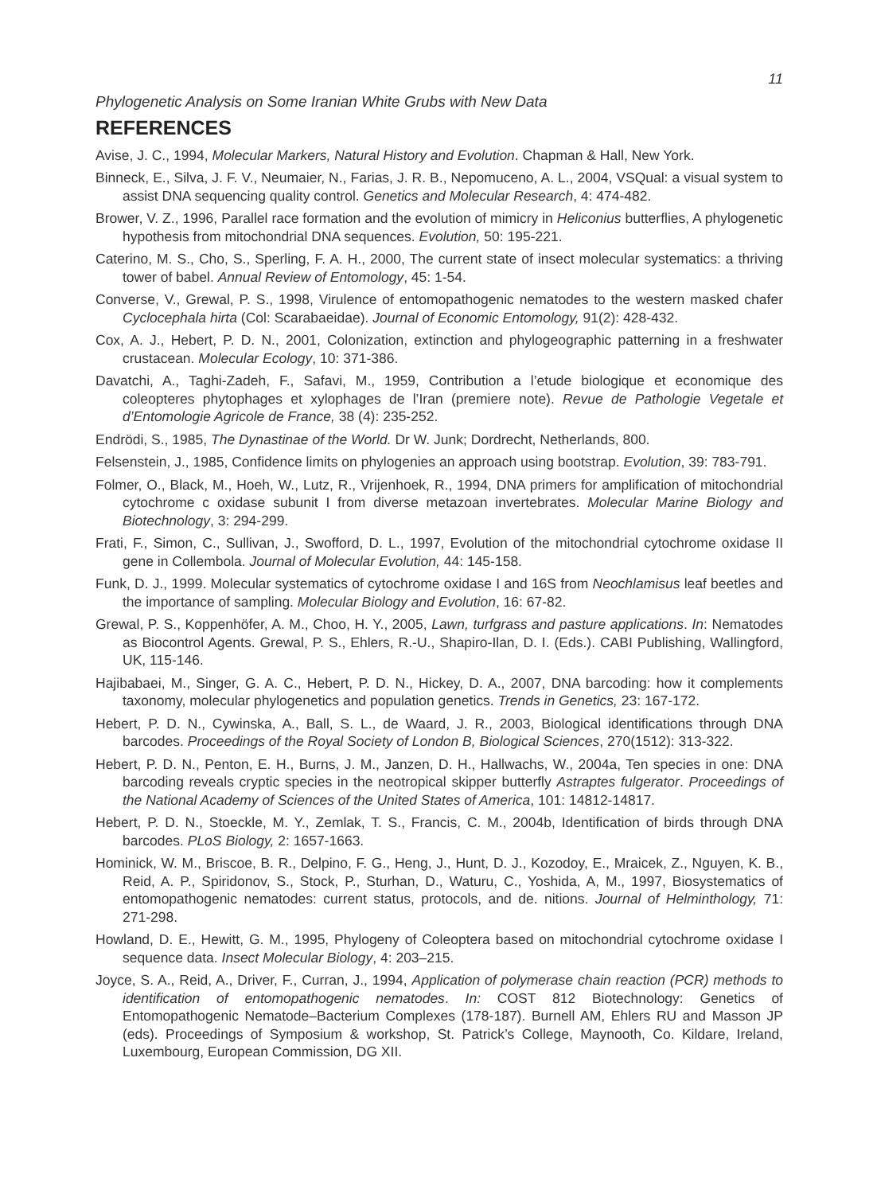11
Phylogenetic Analysis on Some Iranian White Grubs with New Data
REFERENCES
Avise, J. C., 1994, Molecular Markers, Natural History and Evolution. Chapman & Hall, New York.
Binneck, E., Silva, J. F. V., Neumaier, N., Farias, J. R. B., Nepomuceno, A. L., 2004, VSQual: a visual system to assist DNA sequencing quality control. Genetics and Molecular Research, 4: 474-482.
Brower, V. Z., 1996, Parallel race formation and the evolution of mimicry in Heliconius butterflies, A phylogenetic hypothesis from mitochondrial DNA sequences. Evolution, 50: 195-221.
Caterino, M. S., Cho, S., Sperling, F. A. H., 2000, The current state of insect molecular systematics: a thriving tower of babel. Annual Review of Entomology, 45: 1-54.
Converse, V., Grewal, P. S., 1998, Virulence of entomopathogenic nematodes to the western masked chafer Cyclocephala hirta (Col: Scarabaeidae). Journal of Economic Entomology, 91(2): 428-432.
Cox, A. J., Hebert, P. D. N., 2001, Colonization, extinction and phylogeographic patterning in a freshwater crustacean. Molecular Ecology, 10: 371-386.
Davatchi, A., Taghi-Zadeh, F., Safavi, M., 1959, Contribution a l’etude biologique et economique des coleopteres phytophages et xylophages de l’Iran (premiere note). Revue de Pathologie Vegetale et d’Entomologie Agricole de France, 38 (4): 235-252.
Endrödi, S., 1985, The Dynastinae of the World. Dr W. Junk; Dordrecht, Netherlands, 800.
Felsenstein, J., 1985, Confidence limits on phylogenies an approach using bootstrap. Evolution, 39: 783-791.
Folmer, O., Black, M., Hoeh, W., Lutz, R., Vrijenhoek, R., 1994, DNA primers for amplification of mitochondrial cytochrome c oxidase subunit I from diverse metazoan invertebrates. Molecular Marine Biology and Biotechnology, 3: 294-299.
Frati, F., Simon, C., Sullivan, J., Swofford, D. L., 1997, Evolution of the mitochondrial cytochrome oxidase II gene in Collembola. Journal of Molecular Evolution, 44: 145-158.
Funk, D. J., 1999. Molecular systematics of cytochrome oxidase I and 16S from Neochlamisus leaf beetles and the importance of sampling. Molecular Biology and Evolution, 16: 67-82.
Grewal, P. S., Koppenhöfer, A. M., Choo, H. Y., 2005, Lawn, turfgrass and pasture applications. In: Nematodes as Biocontrol Agents. Grewal, P. S., Ehlers, R.-U., Shapiro-Ilan, D. I. (Eds.). CABI Publishing, Wallingford, UK, 115-146.
Hajibabaei, M., Singer, G. A. C., Hebert, P. D. N., Hickey, D. A., 2007, DNA barcoding: how it complements taxonomy, molecular phylogenetics and population genetics. Trends in Genetics, 23: 167-172.
Hebert, P. D. N., Cywinska, A., Ball, S. L., de Waard, J. R., 2003, Biological identifications through DNA barcodes. Proceedings of the Royal Society of London B, Biological Sciences, 270(1512): 313-322.
Hebert, P. D. N., Penton, E. H., Burns, J. M., Janzen, D. H., Hallwachs, W., 2004a, Ten species in one: DNA barcoding reveals cryptic species in the neotropical skipper butterfly Astraptes fulgerator. Proceedings of the National Academy of Sciences of the United States of America, 101: 14812-14817.
Hebert, P. D. N., Stoeckle, M. Y., Zemlak, T. S., Francis, C. M., 2004b, Identification of birds through DNA barcodes. PLoS Biology, 2: 1657-1663.
Hominick, W. M., Briscoe, B. R., Delpino, F. G., Heng, J., Hunt, D. J., Kozodoy, E., Mraicek, Z., Nguyen, K. B., Reid, A. P., Spiridonov, S., Stock, P., Sturhan, D., Waturu, C., Yoshida, A, M., 1997, Biosystematics of entomopathogenic nematodes: current status, protocols, and de. nitions. Journal of Helminthology, 71: 271-298.
Howland, D. E., Hewitt, G. M., 1995, Phylogeny of Coleoptera based on mitochondrial cytochrome oxidase I sequence data. Insect Molecular Biology, 4: 203–215.
Joyce, S. A., Reid, A., Driver, F., Curran, J., 1994, Application of polymerase chain reaction (PCR) methods to identification of entomopathogenic nematodes. In: COST 812 Biotechnology: Genetics of Entomopathogenic Nematode–Bacterium Complexes (178-187). Burnell AM, Ehlers RU and Masson JP (eds). Proceedings of Symposium & workshop, St. Patrick’s College, Maynooth, Co. Kildare, Ireland, Luxembourg, European Commission, DG XII.